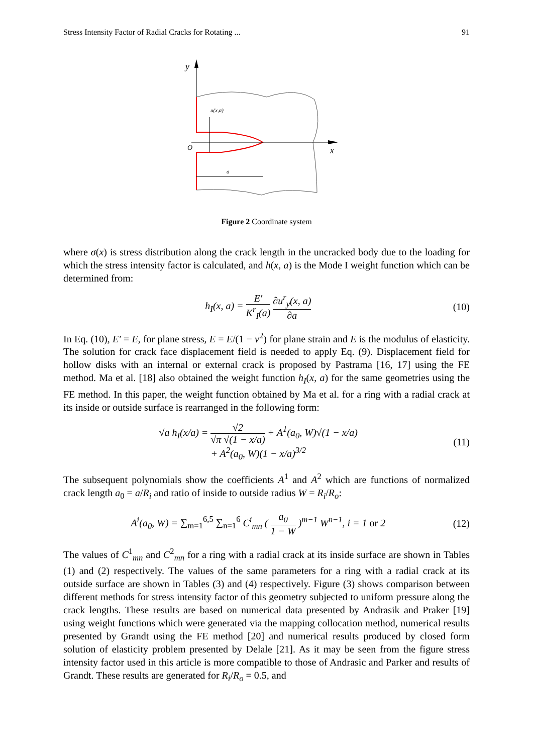Stress Intensity Factor of Radial Cracks for Rotating ... 91
y
x
O
u(x,a)
a
Figure 2 Coordinate system
where σ(x) is stress distribution along the crack length in the uncracked body due to the loading for which the stress intensity factor is calculated, and h(x, a) is the Mode I weight function which can be determined from:
h<sub>I</sub>(x, a) = E′ K<sup>r</sup><sub>I</sub>(a) ∂u<sup>r</sup><sub>y</sub>(x, a) ∂a (10)
In Eq. (10), E′ = E, for plane stress, E = E/(1 − ν<sup>2</sup>) for plane strain and E is the modulus of elasticity. The solution for crack face displacement field is needed to apply Eq. (9). Displacement field for hollow disks with an internal or external crack is proposed by Pastrama [16, 17] using the FE method. Ma et al. [18] also obtained the weight function h<sub>I</sub>(x, a) for the same geometries using the FE method. In this paper, the weight function obtained by Ma et al. for a ring with a radial crack at its inside or outside surface is rearranged in the following form:
√a h<sub>I</sub>(x/a) = √2 √π √(1 − x/a) + A<sup>1</sup>(a<sub>0</sub>, W)√(1 − x/a)
+ A<sup>2</sup>(a<sub>0</sub>, W)(1 − x/a)<sup>3/2</sup> (11)
The subsequent polynomials show the coefficients A<sup>1</sup> and A<sup>2</sup> which are functions of normalized crack length a<sub>0</sub> = a/R<sub>i</sub> and ratio of inside to outside radius W = R<sub>i</sub>/R<sub>o</sub>:
A<sup>i</sup>(a<sub>0</sub>, W) = ∑<sub>m=1</sub><sup>6,5</sup> ∑<sub>n=1</sub><sup>6</sup> C<sup>i</sup><sub>mn</sub> ( a<sub>0</sub> 1 − W )<sup>m−1</sup> W<sup>n−1</sup>, i = 1 or 2 (12)
The values of C<sup>1</sup><sub>mn</sub> and C<sup>2</sup><sub>mn</sub> for a ring with a radial crack at its inside surface are shown in Tables (1) and (2) respectively. The values of the same parameters for a ring with a radial crack at its outside surface are shown in Tables (3) and (4) respectively. Figure (3) shows comparison between different methods for stress intensity factor of this geometry subjected to uniform pressure along the crack lengths. These results are based on numerical data presented by Andrasik and Praker [19] using weight functions which were generated via the mapping collocation method, numerical results presented by Grandt using the FE method [20] and numerical results produced by closed form solution of elasticity problem presented by Delale [21]. As it may be seen from the figure stress intensity factor used in this article is more compatible to those of Andrasic and Parker and results of Grandt. These results are generated for R<sub>i</sub>/R<sub>o</sub> = 0.5, and